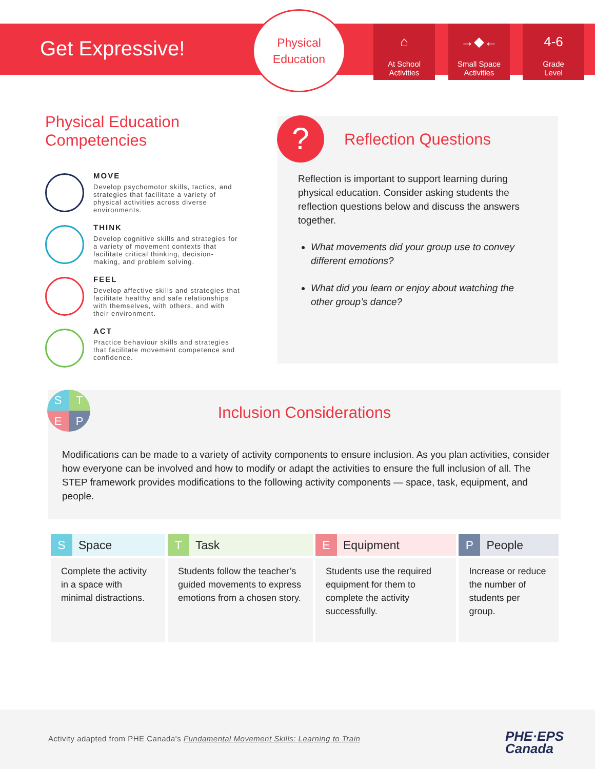Get Expressive!
Physical
Education
⌂
At School
Activities
→◆←
Small Space
Activities
4-6
Grade
Level
Physical Education Competencies
MOVE
Develop psychomotor skills, tactics, and strategies that facilitate a variety of physical activities across diverse environments.
THINK
Develop cognitive skills and strategies for a variety of movement contexts that facilitate critical thinking, decision-making, and problem solving.
FEEL
Develop affective skills and strategies that facilitate healthy and safe relationships with themselves, with others, and with their environment.
ACT
Practice behaviour skills and strategies that facilitate movement competence and confidence.
Reflection Questions
Reflection is important to support learning during physical education. Consider asking students the reflection questions below and discuss the answers together.
What movements did your group use to convey different emotions?
What did you learn or enjoy about watching the other group’s dance?
?
Inclusion Considerations
Modifications can be made to a variety of activity components to ensure inclusion. As you plan activities, consider how everyone can be involved and how to modify or adapt the activities to ensure the full inclusion of all. The STEP framework provides modifications to the following activity components — space, task, equipment, and people.
S
T
E
P
| S Space | T Task | E Equipment | P People |
| --- | --- | --- | --- |
| Complete the activity in a space with minimal distractions. | Students follow the teacher’s guided movements to express emotions from a chosen story. | Students use the required equipment for them to complete the activity successfully. | Increase or reduce the number of students per group. |
Activity adapted from PHE Canada's Fundamental Movement Skills: Learning to Train
PHE·EPS
Canada